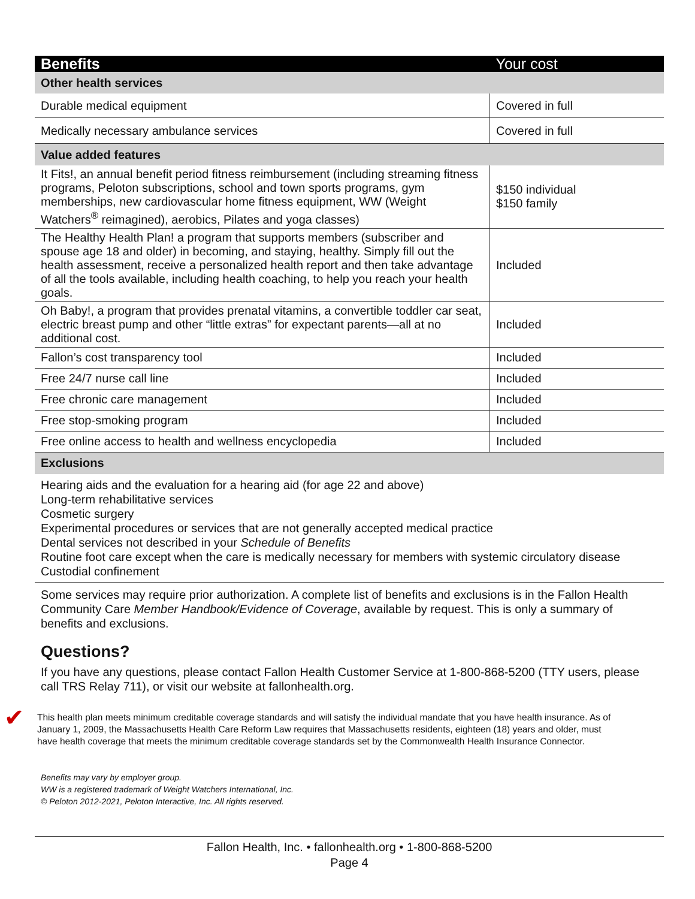| Benefits | Your cost |
| --- | --- |
| Other health services | |
| Durable medical equipment | Covered in full |
| Medically necessary ambulance services | Covered in full |
| Value added features | |
| It Fits!, an annual benefit period fitness reimbursement (including streaming fitness programs, Peloton subscriptions, school and town sports programs, gym memberships, new cardiovascular home fitness equipment, WW (Weight Watchers<sup>®</sup> reimagined), aerobics, Pilates and yoga classes) | $150 individual $150 family |
| The Healthy Health Plan! a program that supports members (subscriber and spouse age 18 and older) in becoming, and staying, healthy. Simply fill out the health assessment, receive a personalized health report and then take advantage of all the tools available, including health coaching, to help you reach your health goals. | Included |
| Oh Baby!, a program that provides prenatal vitamins, a convertible toddler car seat, electric breast pump and other “little extras” for expectant parents—all at no additional cost. | Included |
| Fallon’s cost transparency tool | Included |
| Free 24/7 nurse call line | Included |
| Free chronic care management | Included |
| Free stop-smoking program | Included |
| Free online access to health and wellness encyclopedia | Included |
| Exclusions | |
Hearing aids and the evaluation for a hearing aid (for age 22 and above)
Long-term rehabilitative services
Cosmetic surgery
Experimental procedures or services that are not generally accepted medical practice
Dental services not described in your Schedule of Benefits
Routine foot care except when the care is medically necessary for members with systemic circulatory disease
Custodial confinement
Some services may require prior authorization. A complete list of benefits and exclusions is in the Fallon Health Community Care Member Handbook/Evidence of Coverage, available by request. This is only a summary of benefits and exclusions.
Questions?
If you have any questions, please contact Fallon Health Customer Service at 1-800-868-5200 (TTY users, please call TRS Relay 711), or visit our website at fallonhealth.org.
✔
This health plan meets minimum creditable coverage standards and will satisfy the individual mandate that you have health insurance. As of January 1, 2009, the Massachusetts Health Care Reform Law requires that Massachusetts residents, eighteen (18) years and older, must have health coverage that meets the minimum creditable coverage standards set by the Commonwealth Health Insurance Connector.
Benefits may vary by employer group.
WW is a registered trademark of Weight Watchers International, Inc.
© Peloton 2012-2021, Peloton Interactive, Inc. All rights reserved.
Fallon Health, Inc. • fallonhealth.org • 1-800-868-5200
Page 4